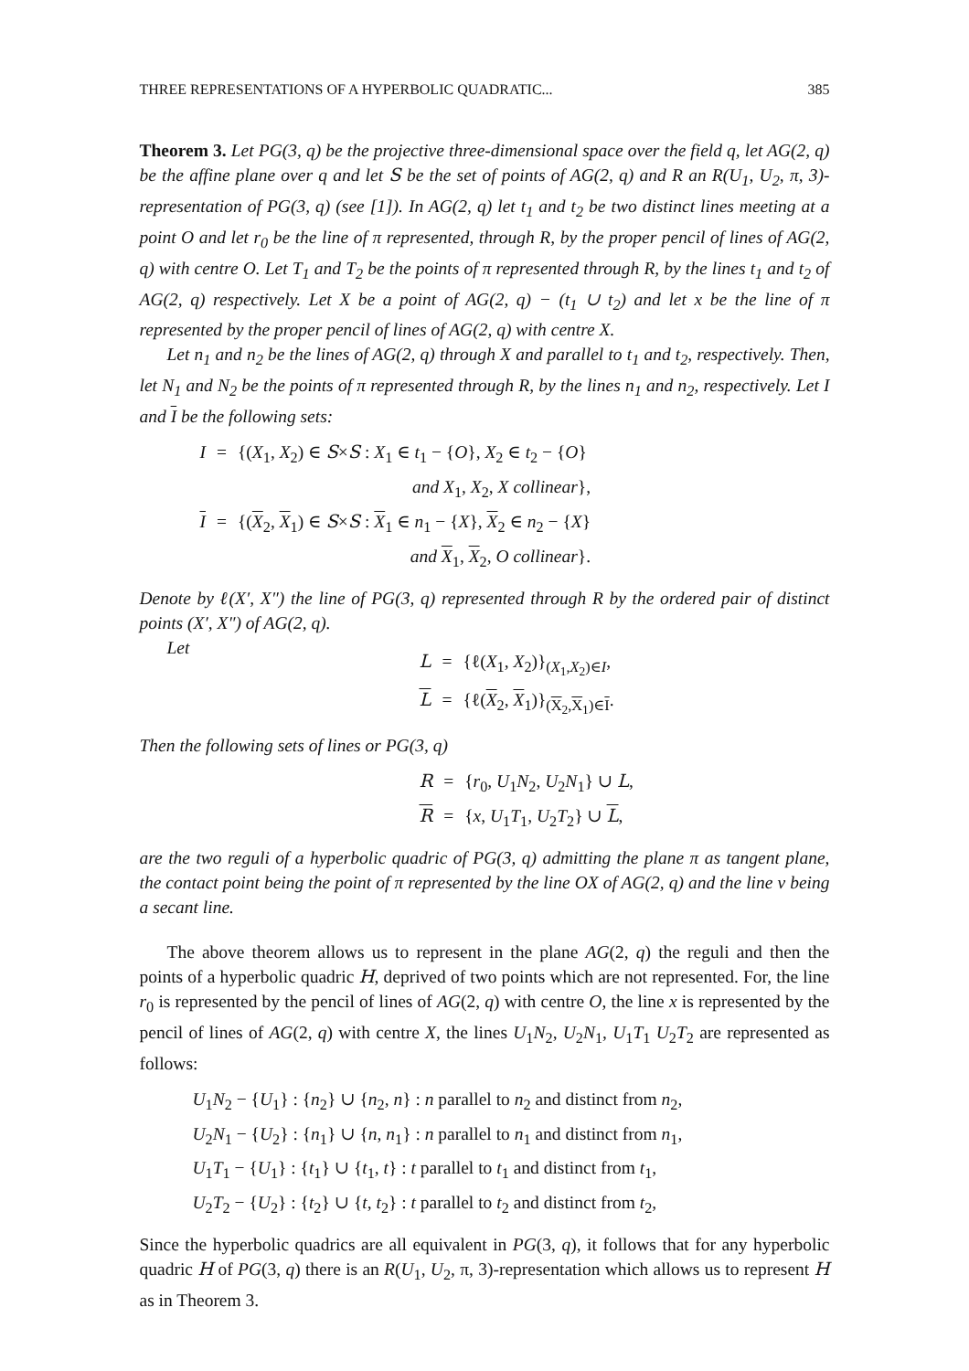THREE REPRESENTATIONS OF A HYPERBOLIC QUADRATIC... 385
Theorem 3. Let PG(3, q) be the projective three-dimensional space over the field q, let AG(2, q) be the affine plane over q and let S be the set of points of AG(2, q) and R an R(U<sub>1</sub>, U<sub>2</sub>, π, 3)-representation of PG(3, q) (see [1]). In AG(2, q) let t<sub>1</sub> and t<sub>2</sub> be two distinct lines meeting at a point O and let r<sub>0</sub> be the line of π represented, through R, by the proper pencil of lines of AG(2, q) with centre O. Let T<sub>1</sub> and T<sub>2</sub> be the points of π represented through R, by the lines t<sub>1</sub> and t<sub>2</sub> of AG(2, q) respectively. Let X be a point of AG(2, q) − (t<sub>1</sub> ∪ t<sub>2</sub>) and let x be the line of π represented by the proper pencil of lines of AG(2, q) with centre X.
Let n<sub>1</sub> and n<sub>2</sub> be the lines of AG(2, q) through X and parallel to t<sub>1</sub> and t<sub>2</sub>, respectively. Then, let N<sub>1</sub> and N<sub>2</sub> be the points of π represented through R, by the lines n<sub>1</sub> and n<sub>2</sub>, respectively. Let I and I be the following sets:
| I | = | {( X<sub>1</sub>, X<sub>2</sub>) ∈ S × S : X<sub>1</sub> ∈ t<sub>1</sub> − { O }, X<sub>2</sub> ∈ t<sub>2</sub> − { O } |
| | | and X<sub>1</sub>, X<sub>2</sub>, X collinear }, |
| I | = | {( X<sub>2</sub>, X<sub>1</sub>) ∈ S × S : X<sub>1</sub> ∈ n<sub>1</sub> − { X }, X<sub>2</sub> ∈ n<sub>2</sub> − { X } |
| | | and X<sub>1</sub>, X<sub>2</sub>, O collinear }. |
Denote by ℓ(X′, X″) the line of PG(3, q) represented through R by the ordered pair of distinct points (X′, X″) of AG(2, q).
Let
| L | = | {ℓ( X<sub>1</sub>, X<sub>2</sub>)}<sub>(X<sub>1</sub>,X<sub>2</sub>)∈I</sub>, |
| L | = | {ℓ( X<sub>2</sub>, X<sub>1</sub>)}<sub>(X<sub>2</sub>,X<sub>1</sub>)∈I</sub>. |
Then the following sets of lines or PG(3, q)
| R | = | { r<sub>0</sub>, U<sub>1</sub> N<sub>2</sub>, U<sub>2</sub> N<sub>1</sub>} ∪ L , |
| R | = | { x , U<sub>1</sub> T<sub>1</sub>, U<sub>2</sub> T<sub>2</sub>} ∪ L , |
are the two reguli of a hyperbolic quadric of PG(3, q) admitting the plane π as tangent plane, the contact point being the point of π represented by the line OX of AG(2, q) and the line v being a secant line.
The above theorem allows us to represent in the plane AG(2, q) the reguli and then the points of a hyperbolic quadric H, deprived of two points which are not represented. For, the line r<sub>0</sub> is represented by the pencil of lines of AG(2, q) with centre O, the line x is represented by the pencil of lines of AG(2, q) with centre X, the lines U<sub>1</sub>N<sub>2</sub>, U<sub>2</sub>N<sub>1</sub>, U<sub>1</sub>T<sub>1</sub> U<sub>2</sub>T<sub>2</sub> are represented as follows:
U<sub>1</sub>N<sub>2</sub> − {U<sub>1</sub>} : {n<sub>2</sub>} ∪ {n<sub>2</sub>, n} : n parallel to n<sub>2</sub> and distinct from n<sub>2</sub>,
U<sub>2</sub>N<sub>1</sub> − {U<sub>2</sub>} : {n<sub>1</sub>} ∪ {n, n<sub>1</sub>} : n parallel to n<sub>1</sub> and distinct from n<sub>1</sub>,
U<sub>1</sub>T<sub>1</sub> − {U<sub>1</sub>} : {t<sub>1</sub>} ∪ {t<sub>1</sub>, t} : t parallel to t<sub>1</sub> and distinct from t<sub>1</sub>,
U<sub>2</sub>T<sub>2</sub> − {U<sub>2</sub>} : {t<sub>2</sub>} ∪ {t, t<sub>2</sub>} : t parallel to t<sub>2</sub> and distinct from t<sub>2</sub>,
Since the hyperbolic quadrics are all equivalent in PG(3, q), it follows that for any hyperbolic quadric H of PG(3, q) there is an R(U<sub>1</sub>, U<sub>2</sub>, π, 3)-representation which allows us to represent H as in Theorem 3.